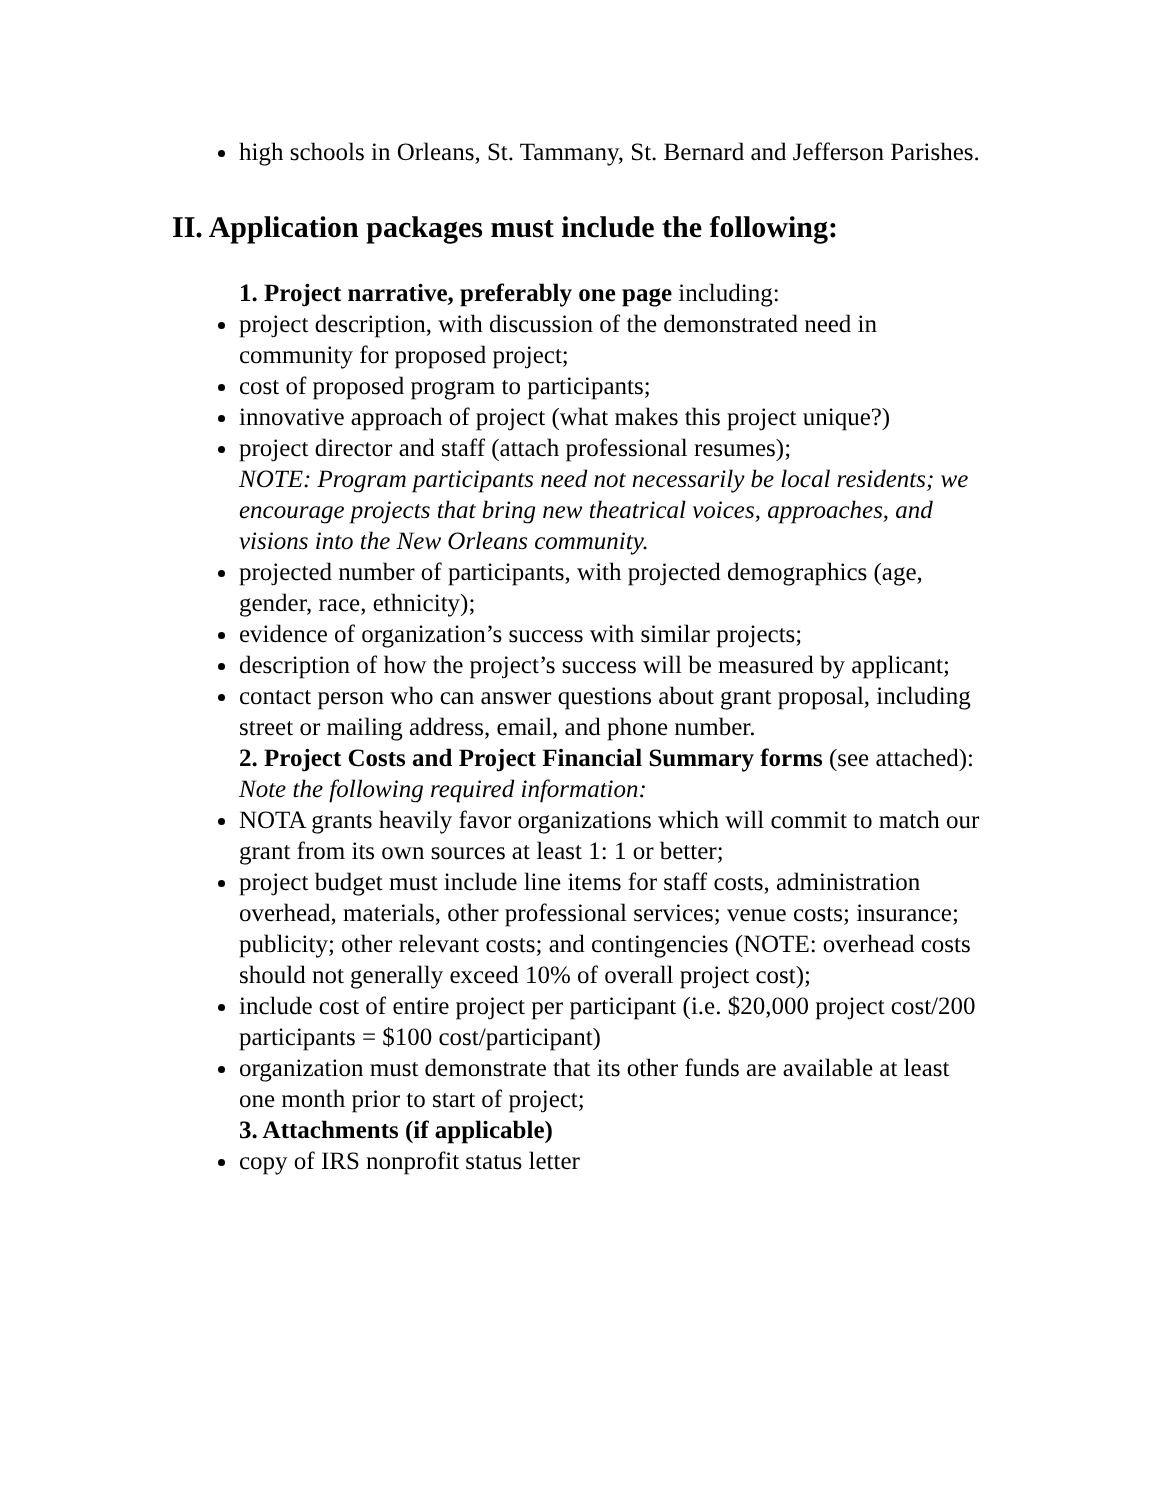high schools in Orleans, St. Tammany, St. Bernard and Jefferson Parishes.
II. Application packages must include the following:
1. Project narrative, preferably one page including:
project description, with discussion of the demonstrated need in community for proposed project;
cost of proposed program to participants;
innovative approach of project (what makes this project unique?)
project director and staff (attach professional resumes);
NOTE: Program participants need not necessarily be local residents; we encourage projects that bring new theatrical voices, approaches, and visions into the New Orleans community.
projected number of participants, with projected demographics (age, gender, race, ethnicity);
evidence of organization’s success with similar projects;
description of how the project’s success will be measured by applicant;
contact person who can answer questions about grant proposal, including street or mailing address, email, and phone number.
2. Project Costs and Project Financial Summary forms (see attached):
Note the following required information:
NOTA grants heavily favor organizations which will commit to match our grant from its own sources at least 1: 1 or better;
project budget must include line items for staff costs, administration overhead, materials, other professional services; venue costs; insurance; publicity; other relevant costs; and contingencies (NOTE: overhead costs should not generally exceed 10% of overall project cost);
include cost of entire project per participant (i.e. $20,000 project cost/200 participants = $100 cost/participant)
organization must demonstrate that its other funds are available at least one month prior to start of project;
3. Attachments (if applicable)
copy of IRS nonprofit status letter